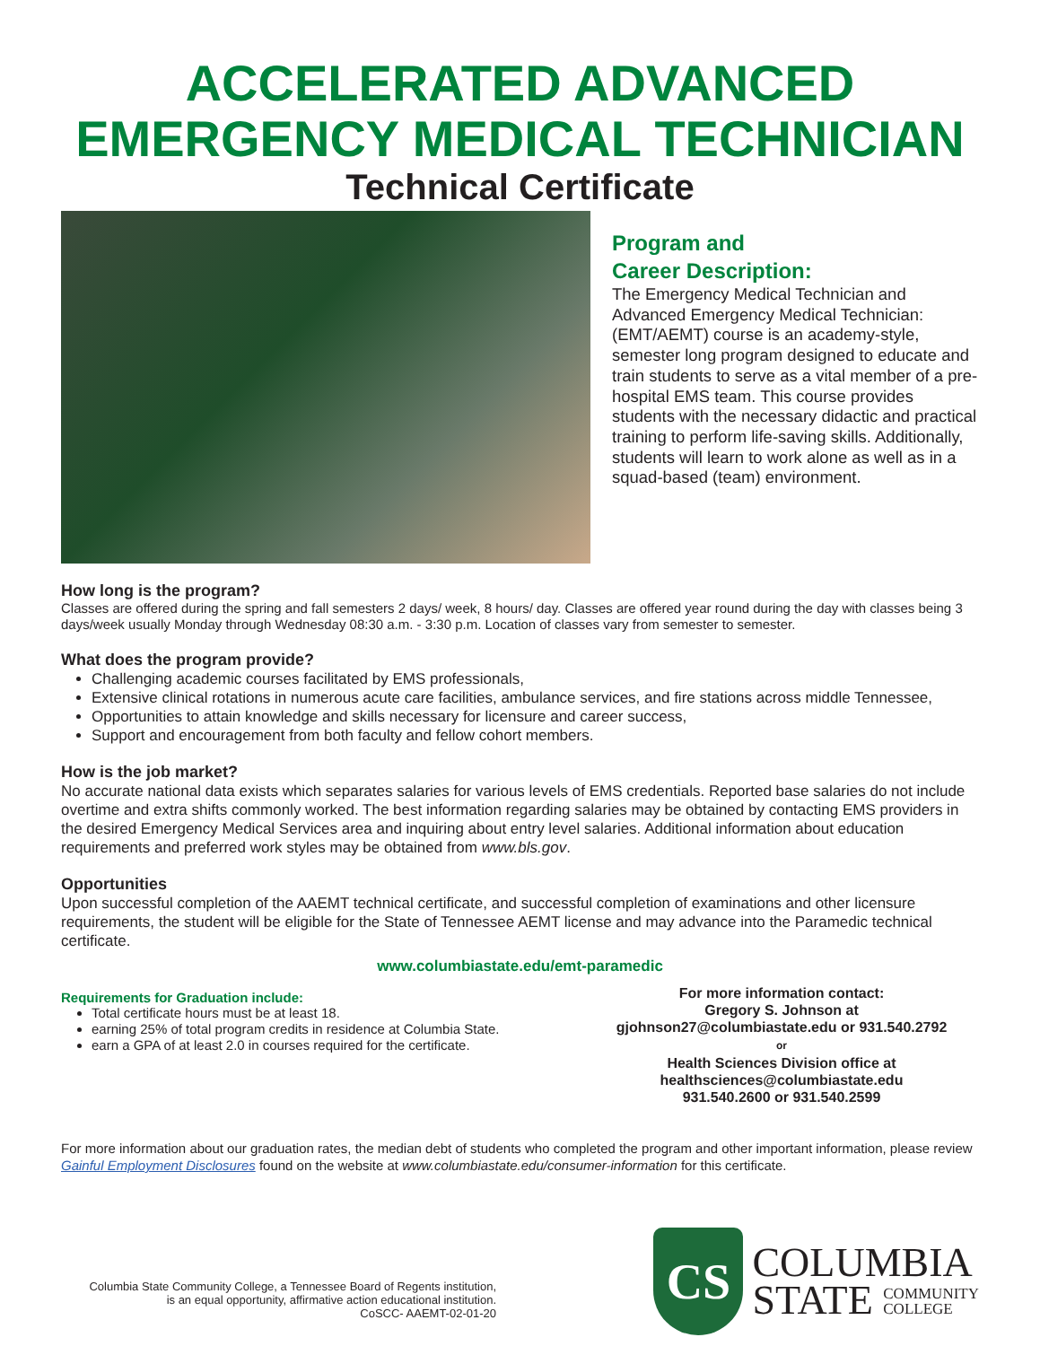ACCELERATED ADVANCED
EMERGENCY MEDICAL TECHNICIAN
Technical Certificate
Program and
Career Description:
The Emergency Medical Technician and Advanced Emergency Medical Technician: (EMT/AEMT) course is an academy-style, semester long program designed to educate and train students to serve as a vital member of a pre-hospital EMS team. This course provides students with the necessary didactic and practical training to perform life-saving skills. Additionally, students will learn to work alone as well as in a squad-based (team) environment.
How long is the program?
Classes are offered during the spring and fall semesters 2 days/ week, 8 hours/ day. Classes are offered year round during the day with classes being 3 days/week usually Monday through Wednesday 08:30 a.m. - 3:30 p.m. Location of classes vary from semester to semester.
What does the program provide?
Challenging academic courses facilitated by EMS professionals,
Extensive clinical rotations in numerous acute care facilities, ambulance services, and fire stations across middle Tennessee,
Opportunities to attain knowledge and skills necessary for licensure and career success,
Support and encouragement from both faculty and fellow cohort members.
How is the job market?
No accurate national data exists which separates salaries for various levels of EMS credentials. Reported base salaries do not include overtime and extra shifts commonly worked. The best information regarding salaries may be obtained by contacting EMS providers in the desired Emergency Medical Services area and inquiring about entry level salaries. Additional information about education requirements and preferred work styles may be obtained from www.bls.gov.
Opportunities
Upon successful completion of the AAEMT technical certificate, and successful completion of examinations and other licensure requirements, the student will be eligible for the State of Tennessee AEMT license and may advance into the Paramedic technical certificate.
www.columbiastate.edu/emt-paramedic
Requirements for Graduation include:
Total certificate hours must be at least 18.
earning 25% of total program credits in residence at Columbia State.
earn a GPA of at least 2.0 in courses required for the certificate.
For more information contact:
Gregory S. Johnson at
gjohnson27@columbiastate.edu or 931.540.2792
or
Health Sciences Division office at
healthsciences@columbiastate.edu
931.540.2600 or 931.540.2599
For more information about our graduation rates, the median debt of students who completed the program and other important information, please review Gainful Employment Disclosures found on the website at www.columbiastate.edu/consumer-information for this certificate.
Columbia State Community College, a Tennessee Board of Regents institution,
is an equal opportunity, affirmative action educational institution.
CoSCC- AAEMT-02-01-20
CS
COLUMBIA
STATE COMMUNITY
COLLEGE